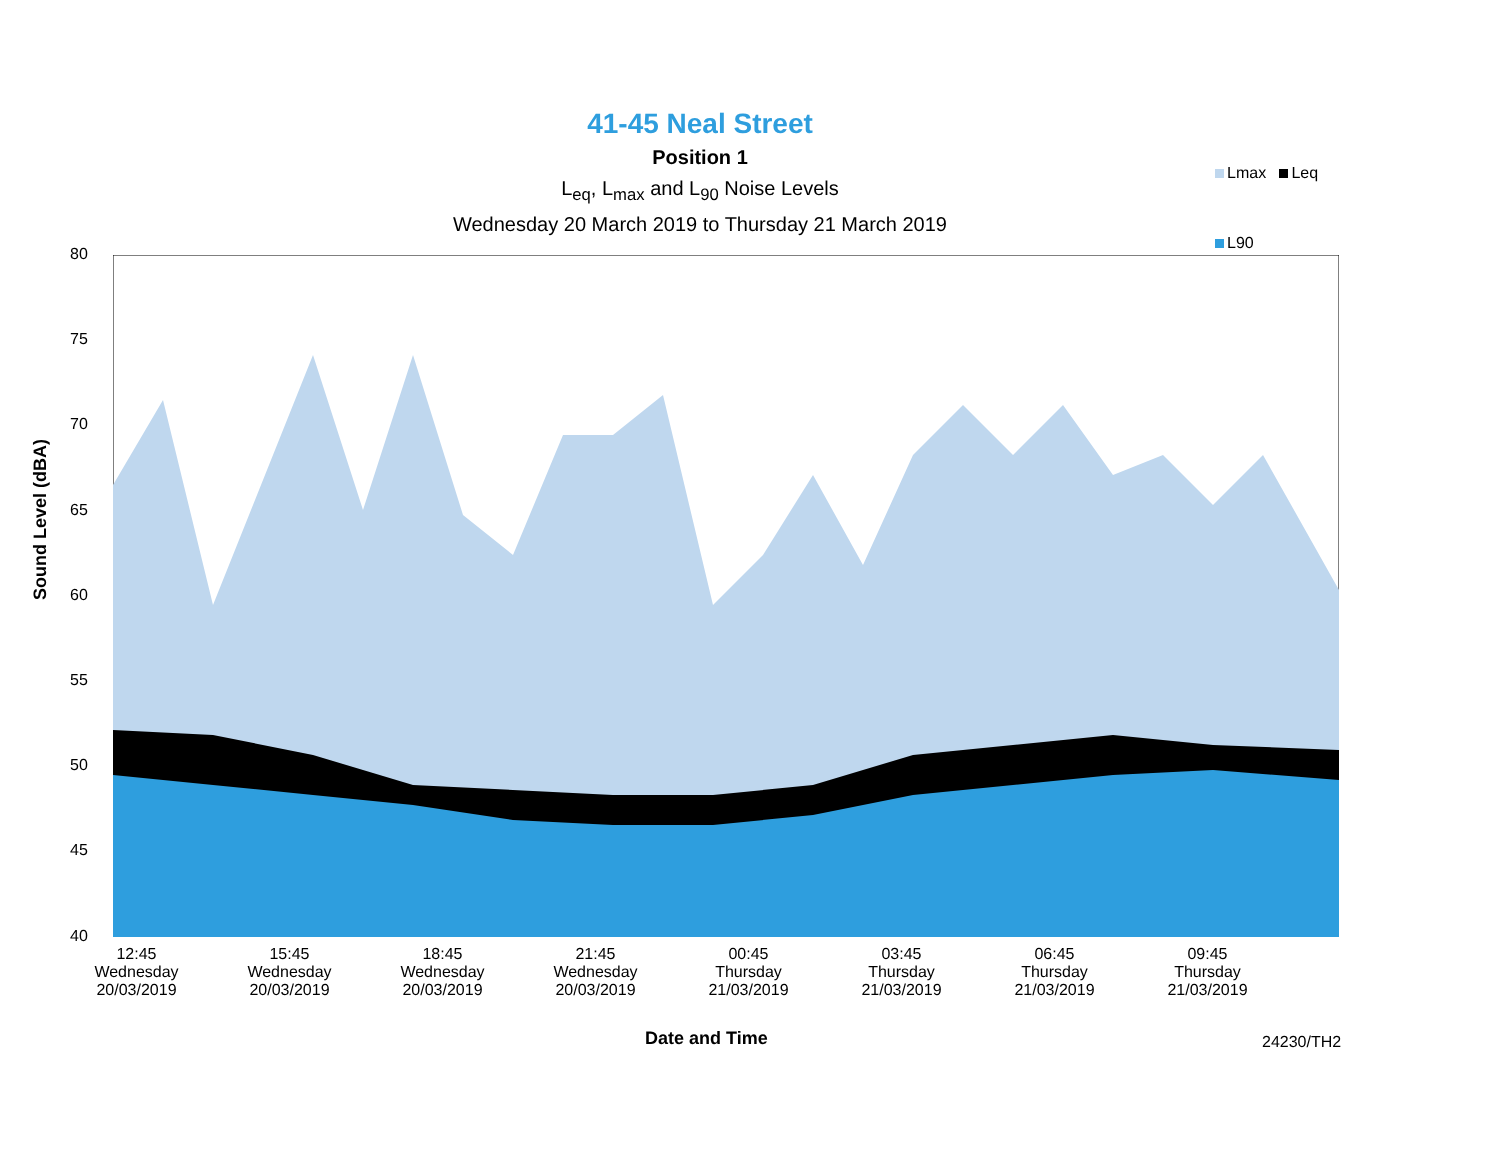41-45 Neal Street
Position 1
L<sub>eq</sub>, L<sub>max</sub> and L<sub>90</sub> Noise Levels
Wednesday 20 March 2019 to Thursday 21 March 2019
Lmax Leq
L90
80
75
70
65
60
55
50
45
40
Sound Level (dBA)
12:45
Wednesday
20/03/2019
15:45
Wednesday
20/03/2019
18:45
Wednesday
20/03/2019
21:45
Wednesday
20/03/2019
00:45
Thursday
21/03/2019
03:45
Thursday
21/03/2019
06:45
Thursday
21/03/2019
09:45
Thursday
21/03/2019
Date and Time 24230/TH2